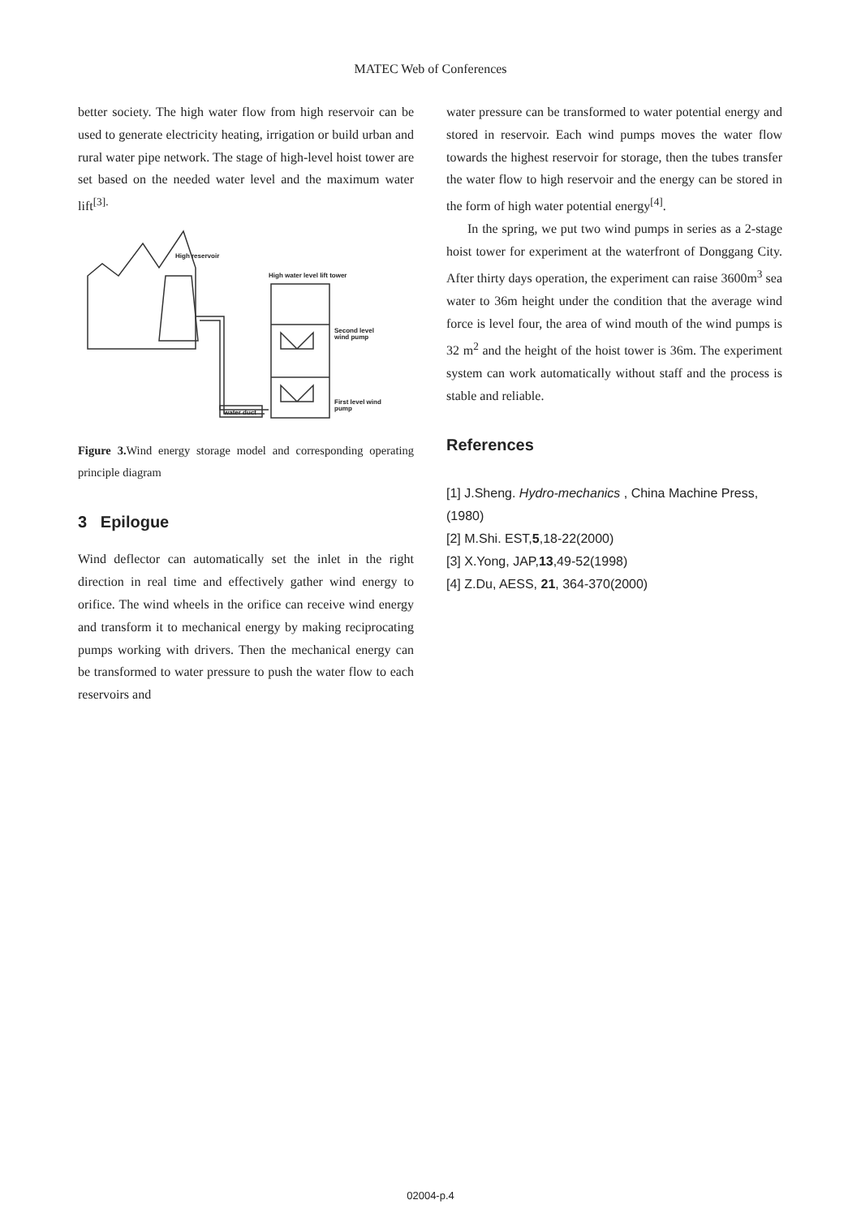MATEC Web of Conferences
better society. The high water flow from high reservoir can be used to generate electricity heating, irrigation or build urban and rural water pipe network. The stage of high-level hoist tower are set based on the needed water level and the maximum water lift<sup>[3].</sup>
High reservoir
High water level lift tower
Second level
wind pump
First level wind
pump
water duct
Figure 3. Wind energy storage model and corresponding operating principle diagram
3 Epilogue
Wind deflector can automatically set the inlet in the right direction in real time and effectively gather wind energy to orifice. The wind wheels in the orifice can receive wind energy and transform it to mechanical energy by making reciprocating pumps working with drivers. Then the mechanical energy can be transformed to water pressure to push the water flow to each reservoirs and
water pressure can be transformed to water potential energy and stored in reservoir. Each wind pumps moves the water flow towards the highest reservoir for storage, then the tubes transfer the water flow to high reservoir and the energy can be stored in the form of high water potential energy<sup>[4]</sup>.
In the spring, we put two wind pumps in series as a 2-stage hoist tower for experiment at the waterfront of Donggang City. After thirty days operation, the experiment can raise 3600m<sup>3</sup> sea water to 36m height under the condition that the average wind force is level four, the area of wind mouth of the wind pumps is 32 m<sup>2</sup> and the height of the hoist tower is 36m. The experiment system can work automatically without staff and the process is stable and reliable.
References
[1] J.Sheng. Hydro-mechanics , China Machine Press, (1980)
[2] M.Shi. EST,5,18-22(2000)
[3] X.Yong, JAP,13,49-52(1998)
[4] Z.Du, AESS, 21, 364-370(2000)
02004-p.4